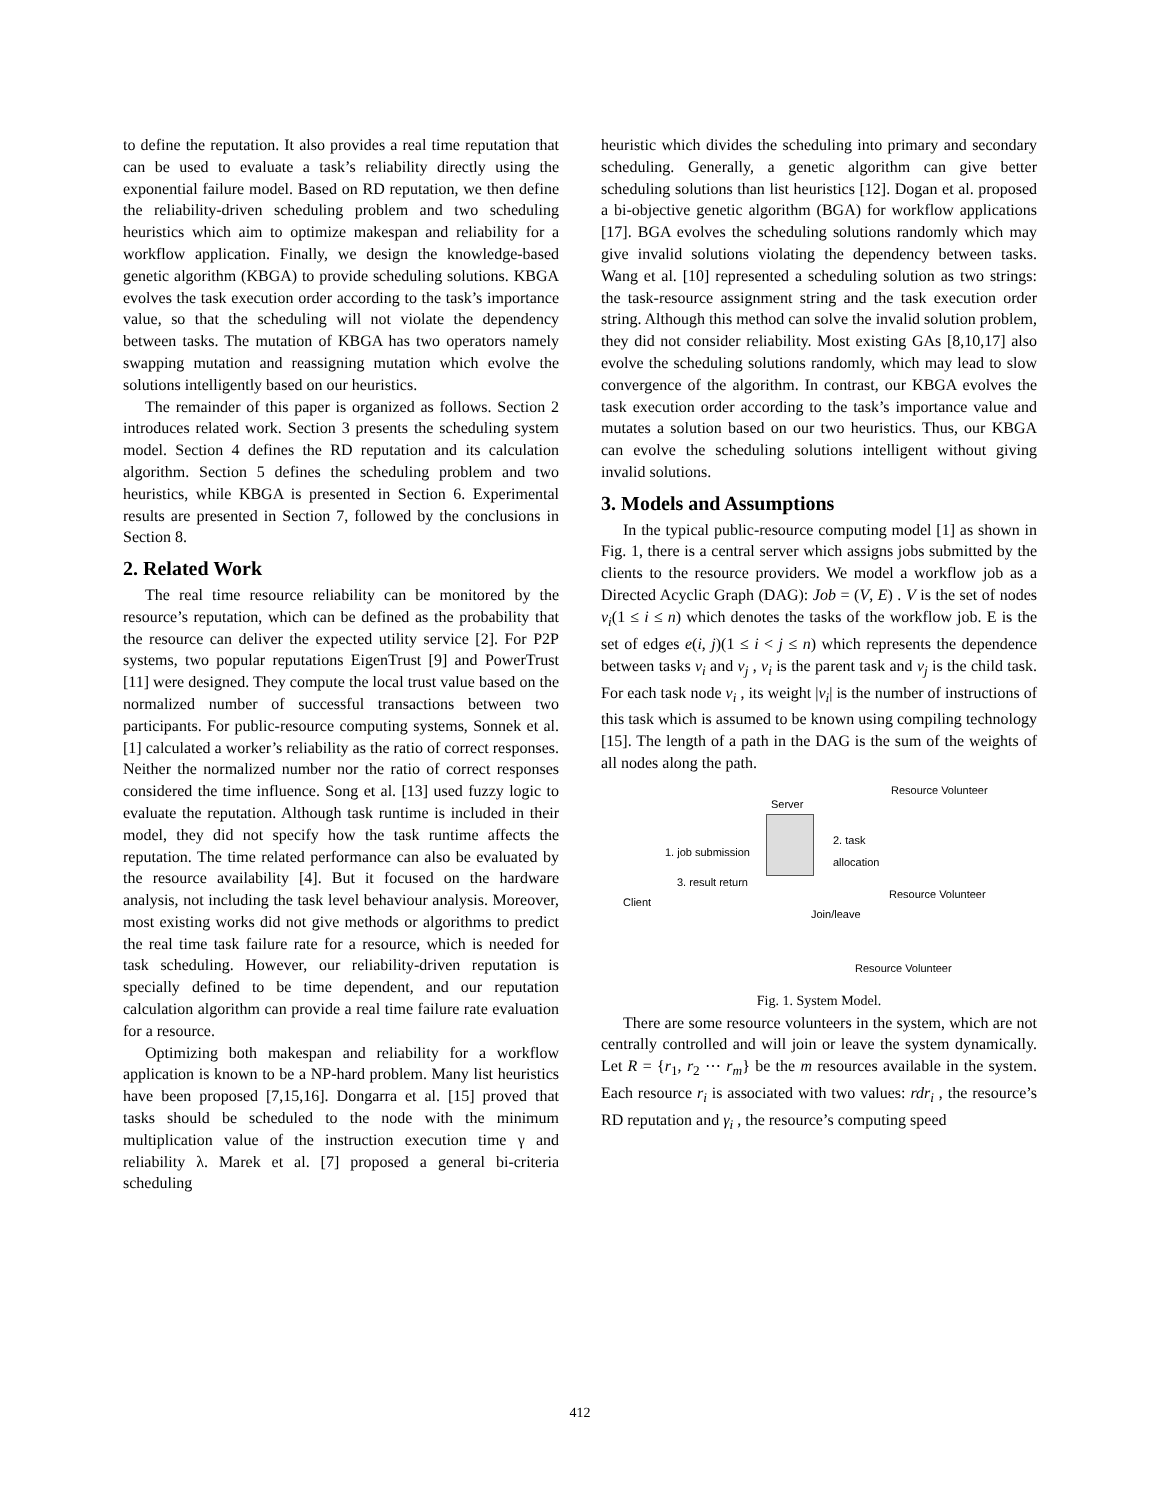to define the reputation. It also provides a real time reputation that can be used to evaluate a task’s reliability directly using the exponential failure model. Based on RD reputation, we then define the reliability-driven scheduling problem and two scheduling heuristics which aim to optimize makespan and reliability for a workflow application. Finally, we design the knowledge-based genetic algorithm (KBGA) to provide scheduling solutions. KBGA evolves the task execution order according to the task’s importance value, so that the scheduling will not violate the dependency between tasks. The mutation of KBGA has two operators namely swapping mutation and reassigning mutation which evolve the solutions intelligently based on our heuristics.
The remainder of this paper is organized as follows. Section 2 introduces related work. Section 3 presents the scheduling system model. Section 4 defines the RD reputation and its calculation algorithm. Section 5 defines the scheduling problem and two heuristics, while KBGA is presented in Section 6. Experimental results are presented in Section 7, followed by the conclusions in Section 8.
2. Related Work
The real time resource reliability can be monitored by the resource’s reputation, which can be defined as the probability that the resource can deliver the expected utility service [2]. For P2P systems, two popular reputations EigenTrust [9] and PowerTrust [11] were designed. They compute the local trust value based on the normalized number of successful transactions between two participants. For public-resource computing systems, Sonnek et al. [1] calculated a worker’s reliability as the ratio of correct responses. Neither the normalized number nor the ratio of correct responses considered the time influence. Song et al. [13] used fuzzy logic to evaluate the reputation. Although task runtime is included in their model, they did not specify how the task runtime affects the reputation. The time related performance can also be evaluated by the resource availability [4]. But it focused on the hardware analysis, not including the task level behaviour analysis. Moreover, most existing works did not give methods or algorithms to predict the real time task failure rate for a resource, which is needed for task scheduling. However, our reliability-driven reputation is specially defined to be time dependent, and our reputation calculation algorithm can provide a real time failure rate evaluation for a resource.
Optimizing both makespan and reliability for a workflow application is known to be a NP-hard problem. Many list heuristics have been proposed [7,15,16]. Dongarra et al. [15] proved that tasks should be scheduled to the node with the minimum multiplication value of the instruction execution time γ and reliability λ. Marek et al. [7] proposed a general bi-criteria scheduling
heuristic which divides the scheduling into primary and secondary scheduling. Generally, a genetic algorithm can give better scheduling solutions than list heuristics [12]. Dogan et al. proposed a bi-objective genetic algorithm (BGA) for workflow applications [17]. BGA evolves the scheduling solutions randomly which may give invalid solutions violating the dependency between tasks. Wang et al. [10] represented a scheduling solution as two strings: the task-resource assignment string and the task execution order string. Although this method can solve the invalid solution problem, they did not consider reliability. Most existing GAs [8,10,17] also evolve the scheduling solutions randomly, which may lead to slow convergence of the algorithm. In contrast, our KBGA evolves the task execution order according to the task’s importance value and mutates a solution based on our two heuristics. Thus, our KBGA can evolve the scheduling solutions intelligent without giving invalid solutions.
3. Models and Assumptions
In the typical public-resource computing model [1] as shown in Fig. 1, there is a central server which assigns jobs submitted by the clients to the resource providers. We model a workflow job as a Directed Acyclic Graph (DAG): Job = (V, E) . V is the set of nodes v<sub>i</sub>(1 ≤ i ≤ n) which denotes the tasks of the workflow job. E is the set of edges e(i, j)(1 ≤ i < j ≤ n) which represents the dependence between tasks v<sub>i</sub> and v<sub>j</sub> , v<sub>i</sub> is the parent task and v<sub>j</sub> is the child task. For each task node v<sub>i</sub> , its weight |v<sub>i</sub>| is the number of instructions of this task which is assumed to be known using compiling technology [15]. The length of a path in the DAG is the sum of the weights of all nodes along the path.
Resource Volunteer
Server
1. job submission
2. task
allocation
3. result return
Resource Volunteer
Client
Join/leave
Resource Volunteer
Fig. 1. System Model.
There are some resource volunteers in the system, which are not centrally controlled and will join or leave the system dynamically. Let R = {r<sub>1</sub>, r<sub>2</sub> ⋯ r<sub>m</sub>} be the m resources available in the system. Each resource r<sub>i</sub> is associated with two values: rdr<sub>i</sub> , the resource’s RD reputation and γ<sub>i</sub> , the resource’s computing speed
412